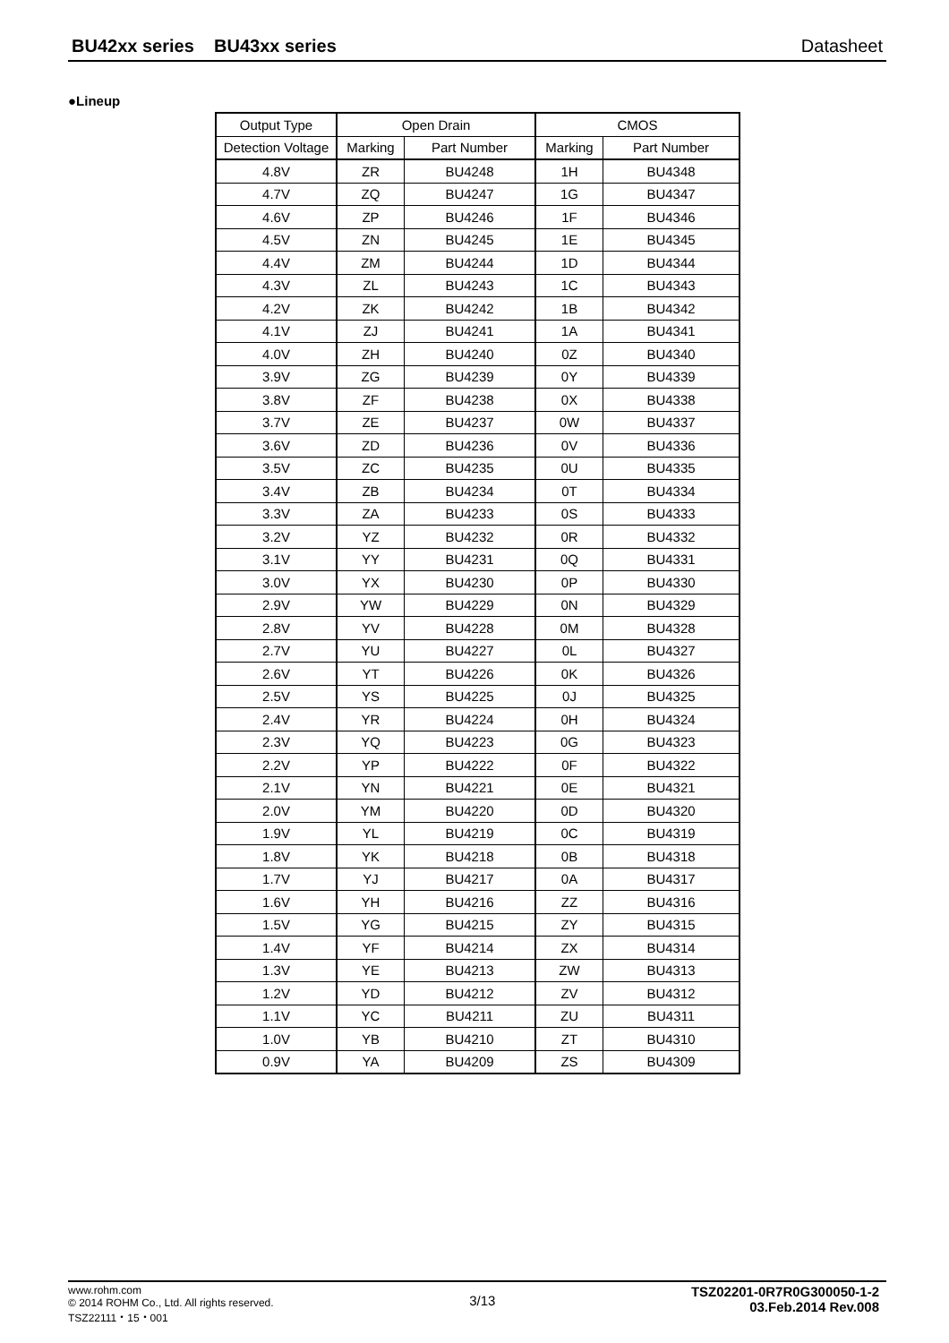BU42xx series BU43xx series Datasheet
●Lineup
| Output Type | Open Drain | | CMOS | |
| --- | --- | --- | --- | --- |
| Detection Voltage | Marking | Part Number | Marking | Part Number |
| 4.8V | ZR | BU4248 | 1H | BU4348 |
| 4.7V | ZQ | BU4247 | 1G | BU4347 |
| 4.6V | ZP | BU4246 | 1F | BU4346 |
| 4.5V | ZN | BU4245 | 1E | BU4345 |
| 4.4V | ZM | BU4244 | 1D | BU4344 |
| 4.3V | ZL | BU4243 | 1C | BU4343 |
| 4.2V | ZK | BU4242 | 1B | BU4342 |
| 4.1V | ZJ | BU4241 | 1A | BU4341 |
| 4.0V | ZH | BU4240 | 0Z | BU4340 |
| 3.9V | ZG | BU4239 | 0Y | BU4339 |
| 3.8V | ZF | BU4238 | 0X | BU4338 |
| 3.7V | ZE | BU4237 | 0W | BU4337 |
| 3.6V | ZD | BU4236 | 0V | BU4336 |
| 3.5V | ZC | BU4235 | 0U | BU4335 |
| 3.4V | ZB | BU4234 | 0T | BU4334 |
| 3.3V | ZA | BU4233 | 0S | BU4333 |
| 3.2V | YZ | BU4232 | 0R | BU4332 |
| 3.1V | YY | BU4231 | 0Q | BU4331 |
| 3.0V | YX | BU4230 | 0P | BU4330 |
| 2.9V | YW | BU4229 | 0N | BU4329 |
| 2.8V | YV | BU4228 | 0M | BU4328 |
| 2.7V | YU | BU4227 | 0L | BU4327 |
| 2.6V | YT | BU4226 | 0K | BU4326 |
| 2.5V | YS | BU4225 | 0J | BU4325 |
| 2.4V | YR | BU4224 | 0H | BU4324 |
| 2.3V | YQ | BU4223 | 0G | BU4323 |
| 2.2V | YP | BU4222 | 0F | BU4322 |
| 2.1V | YN | BU4221 | 0E | BU4321 |
| 2.0V | YM | BU4220 | 0D | BU4320 |
| 1.9V | YL | BU4219 | 0C | BU4319 |
| 1.8V | YK | BU4218 | 0B | BU4318 |
| 1.7V | YJ | BU4217 | 0A | BU4317 |
| 1.6V | YH | BU4216 | ZZ | BU4316 |
| 1.5V | YG | BU4215 | ZY | BU4315 |
| 1.4V | YF | BU4214 | ZX | BU4314 |
| 1.3V | YE | BU4213 | ZW | BU4313 |
| 1.2V | YD | BU4212 | ZV | BU4312 |
| 1.1V | YC | BU4211 | ZU | BU4311 |
| 1.0V | YB | BU4210 | ZT | BU4310 |
| 0.9V | YA | BU4209 | ZS | BU4309 |
www.rohm.com
© 2014 ROHM Co., Ltd. All rights reserved.
TSZ22111・15・001
3/13
TSZ02201-0R7R0G300050-1-2
03.Feb.2014 Rev.008